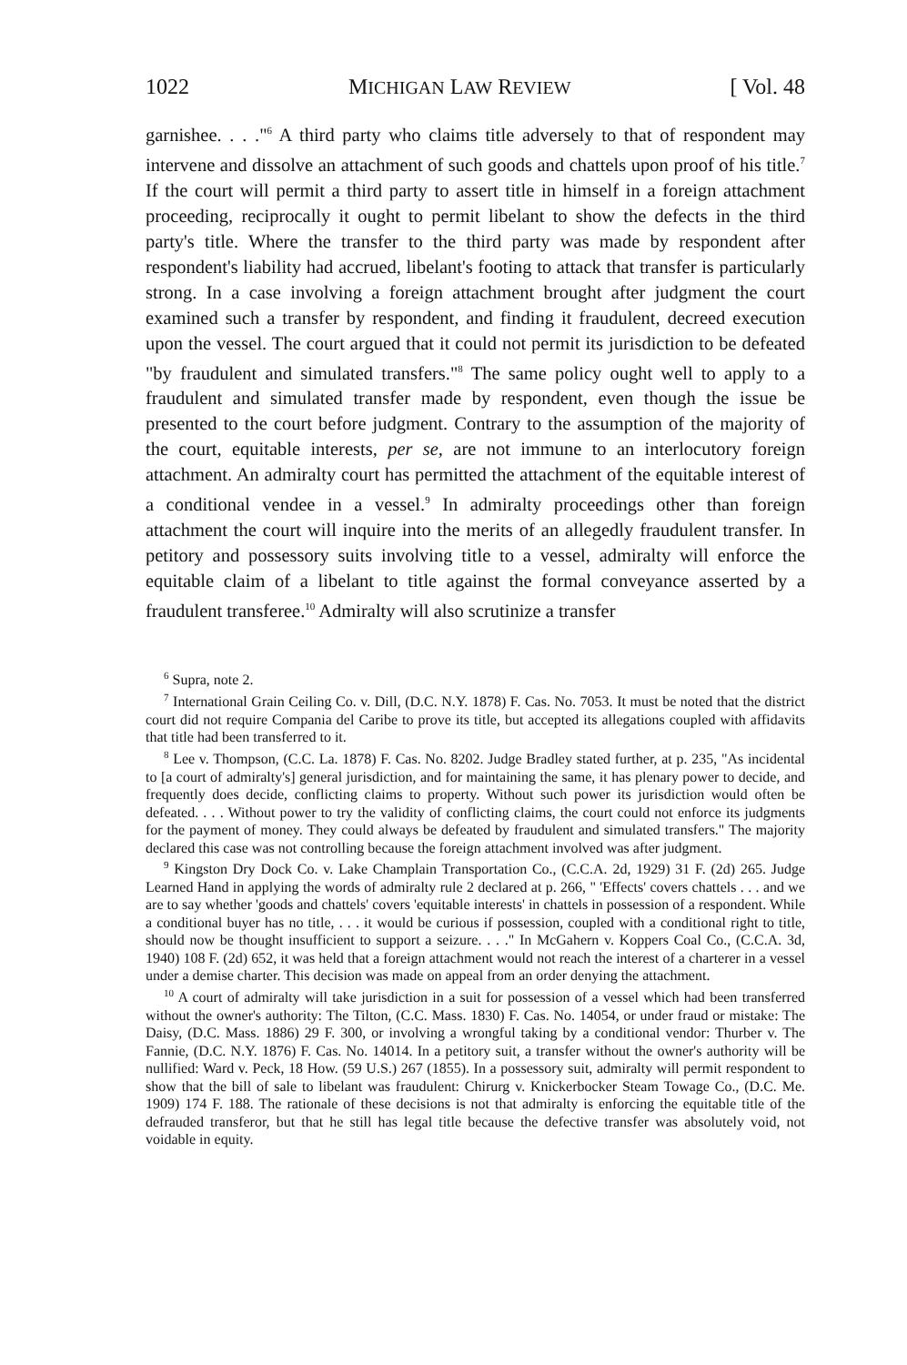1022 MICHIGAN LAW REVIEW [ Vol. 48
garnishee. . . ."<sup>6</sup> A third party who claims title adversely to that of respondent may intervene and dissolve an attachment of such goods and chattels upon proof of his title.<sup>7</sup> If the court will permit a third party to assert title in himself in a foreign attachment proceeding, reciprocally it ought to permit libelant to show the defects in the third party's title. Where the transfer to the third party was made by respondent after respondent's liability had accrued, libelant's footing to attack that transfer is particularly strong. In a case involving a foreign attachment brought after judgment the court examined such a transfer by respondent, and finding it fraudulent, decreed execution upon the vessel. The court argued that it could not permit its jurisdiction to be defeated "by fraudulent and simulated transfers."<sup>8</sup> The same policy ought well to apply to a fraudulent and simulated transfer made by respondent, even though the issue be presented to the court before judgment. Contrary to the assumption of the majority of the court, equitable interests, per se, are not immune to an interlocutory foreign attachment. An admiralty court has permitted the attachment of the equitable interest of a conditional vendee in a vessel.<sup>9</sup> In admiralty proceedings other than foreign attachment the court will inquire into the merits of an allegedly fraudulent transfer. In petitory and possessory suits involving title to a vessel, admiralty will enforce the equitable claim of a libelant to title against the formal conveyance asserted by a fraudulent transferee.<sup>10</sup> Admiralty will also scrutinize a transfer
<sup>6</sup> Supra, note 2.
<sup>7</sup> International Grain Ceiling Co. v. Dill, (D.C. N.Y. 1878) F. Cas. No. 7053. It must be noted that the district court did not require Compania del Caribe to prove its title, but accepted its allegations coupled with affidavits that title had been transferred to it.
<sup>8</sup> Lee v. Thompson, (C.C. La. 1878) F. Cas. No. 8202. Judge Bradley stated further, at p. 235, "As incidental to [a court of admiralty's] general jurisdiction, and for maintaining the same, it has plenary power to decide, and frequently does decide, conflicting claims to property. Without such power its jurisdiction would often be defeated. . . . Without power to try the validity of conflicting claims, the court could not enforce its judgments for the payment of money. They could always be defeated by fraudulent and simulated transfers." The majority declared this case was not controlling because the foreign attachment involved was after judgment.
<sup>9</sup> Kingston Dry Dock Co. v. Lake Champlain Transportation Co., (C.C.A. 2d, 1929) 31 F. (2d) 265. Judge Learned Hand in applying the words of admiralty rule 2 declared at p. 266, " 'Effects' covers chattels . . . and we are to say whether 'goods and chattels' covers 'equitable interests' in chattels in possession of a respondent. While a conditional buyer has no title, . . . it would be curious if possession, coupled with a conditional right to title, should now be thought insufficient to support a seizure. . . ." In McGahern v. Koppers Coal Co., (C.C.A. 3d, 1940) 108 F. (2d) 652, it was held that a foreign attachment would not reach the interest of a charterer in a vessel under a demise charter. This decision was made on appeal from an order denying the attachment.
<sup>10</sup> A court of admiralty will take jurisdiction in a suit for possession of a vessel which had been transferred without the owner's authority: The Tilton, (C.C. Mass. 1830) F. Cas. No. 14054, or under fraud or mistake: The Daisy, (D.C. Mass. 1886) 29 F. 300, or involving a wrongful taking by a conditional vendor: Thurber v. The Fannie, (D.C. N.Y. 1876) F. Cas. No. 14014. In a petitory suit, a transfer without the owner's authority will be nullified: Ward v. Peck, 18 How. (59 U.S.) 267 (1855). In a possessory suit, admiralty will permit respondent to show that the bill of sale to libelant was fraudulent: Chirurg v. Knickerbocker Steam Towage Co., (D.C. Me. 1909) 174 F. 188. The rationale of these decisions is not that admiralty is enforcing the equitable title of the defrauded transferor, but that he still has legal title because the defective transfer was absolutely void, not voidable in equity.